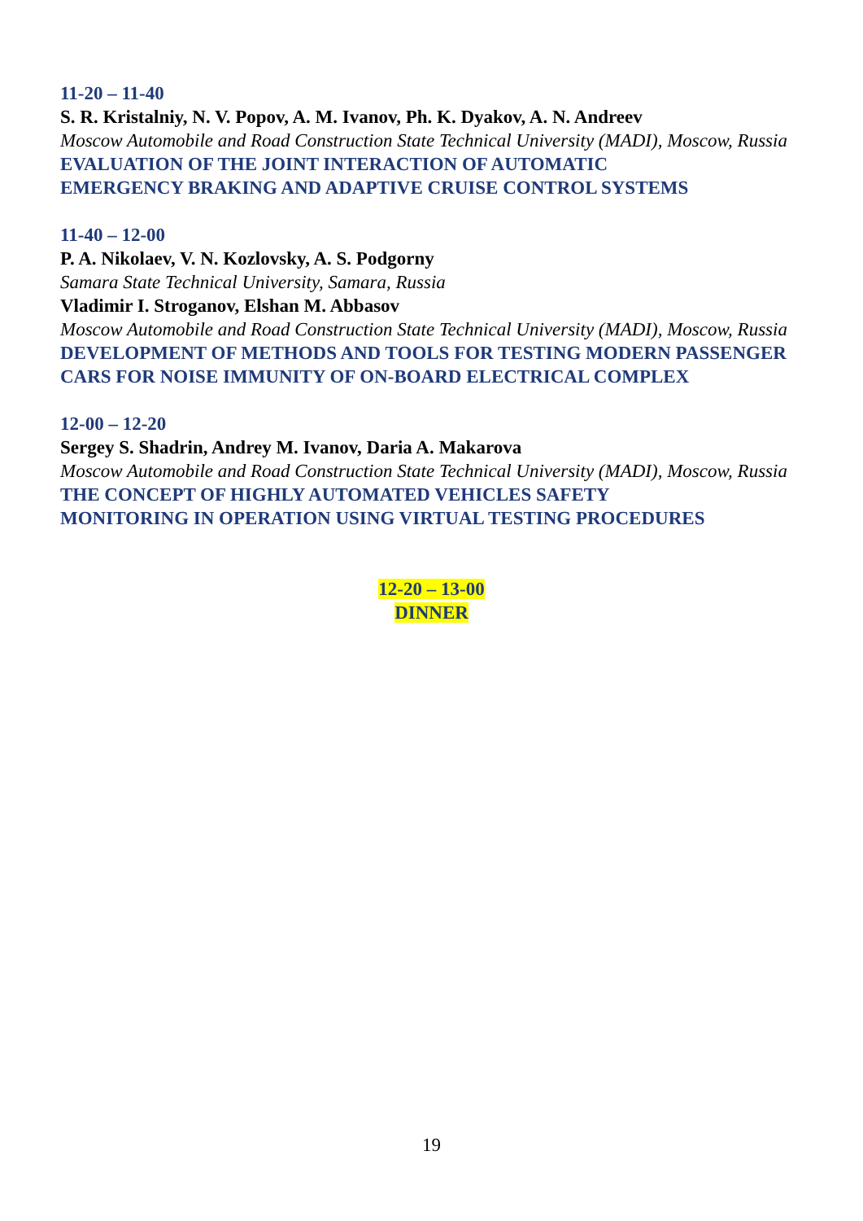11-20 – 11-40
S. R. Kristalniy, N. V. Popov, A. M. Ivanov, Ph. K. Dyakov, A. N. Andreev
Moscow Automobile and Road Construction State Technical University (MADI), Moscow, Russia
EVALUATION OF THE JOINT INTERACTION OF AUTOMATIC
EMERGENCY BRAKING AND ADAPTIVE CRUISE CONTROL SYSTEMS
11-40 – 12-00
P. A. Nikolaev, V. N. Kozlovsky, A. S. Podgorny
Samara State Technical University, Samara, Russia
Vladimir I. Stroganov, Elshan M. Abbasov
Moscow Automobile and Road Construction State Technical University (MADI), Moscow, Russia
DEVELOPMENT OF METHODS AND TOOLS FOR TESTING MODERN PASSENGER CARS FOR NOISE IMMUNITY OF ON-BOARD ELECTRICAL COMPLEX
12-00 – 12-20
Sergey S. Shadrin, Andrey M. Ivanov, Daria A. Makarova
Moscow Automobile and Road Construction State Technical University (MADI), Moscow, Russia
THE CONCEPT OF HIGHLY AUTOMATED VEHICLES SAFETY
MONITORING IN OPERATION USING VIRTUAL TESTING PROCEDURES
12-20 – 13-00
DINNER
19